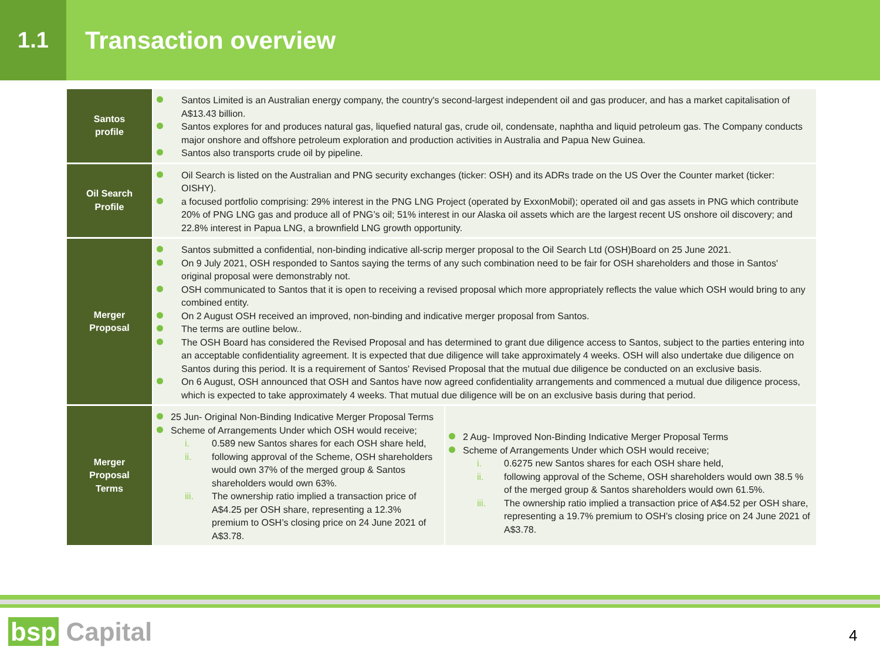1.1
Transaction overview
| Santos profile | Santos Limited is an Australian energy company, the country's second-largest independent oil and gas producer, and has a market capitalisation of A$13.43 billion. Santos explores for and produces natural gas, liquefied natural gas, crude oil, condensate, naphtha and liquid petroleum gas. The Company conducts major onshore and offshore petroleum exploration and production activities in Australia and Papua New Guinea. Santos also transports crude oil by pipeline. | |
| Oil Search Profile | Oil Search is listed on the Australian and PNG security exchanges (ticker: OSH) and its ADRs trade on the US Over the Counter market (ticker: OISHY). a focused portfolio comprising: 29% interest in the PNG LNG Project (operated by ExxonMobil); operated oil and gas assets in PNG which contribute 20% of PNG LNG gas and produce all of PNG’s oil; 51% interest in our Alaska oil assets which are the largest recent US onshore oil discovery; and 22.8% interest in Papua LNG, a brownfield LNG growth opportunity. | |
| Merger Proposal | Santos submitted a confidential, non-binding indicative all-scrip merger proposal to the Oil Search Ltd (OSH)Board on 25 June 2021. On 9 July 2021, OSH responded to Santos saying the terms of any such combination need to be fair for OSH shareholders and those in Santos' original proposal were demonstrably not. OSH communicated to Santos that it is open to receiving a revised proposal which more appropriately reflects the value which OSH would bring to any combined entity. On 2 August OSH received an improved, non-binding and indicative merger proposal from Santos. The terms are outline below.. The OSH Board has considered the Revised Proposal and has determined to grant due diligence access to Santos, subject to the parties entering into an acceptable confidentiality agreement. It is expected that due diligence will take approximately 4 weeks. OSH will also undertake due diligence on Santos during this period. It is a requirement of Santos' Revised Proposal that the mutual due diligence be conducted on an exclusive basis. On 6 August, OSH announced that OSH and Santos have now agreed confidentiality arrangements and commenced a mutual due diligence process, which is expected to take approximately 4 weeks. That mutual due diligence will be on an exclusive basis during that period. | |
| Merger Proposal Terms | 25 Jun- Original Non-Binding Indicative Merger Proposal Terms Scheme of Arrangements Under which OSH would receive; i. 0.589 new Santos shares for each OSH share held, ii. following approval of the Scheme, OSH shareholders would own 37% of the merged group & Santos shareholders would own 63%. iii. The ownership ratio implied a transaction price of A$4.25 per OSH share, representing a 12.3% premium to OSH’s closing price on 24 June 2021 of A$3.78. | 2 Aug- Improved Non-Binding Indicative Merger Proposal Terms Scheme of Arrangements Under which OSH would receive; i. 0.6275 new Santos shares for each OSH share held, ii. following approval of the Scheme, OSH shareholders would own 38.5 % of the merged group & Santos shareholders would own 61.5%. iii. The ownership ratio implied a transaction price of A$4.52 per OSH share, representing a 19.7% premium to OSH’s closing price on 24 June 2021 of A$3.78. |
bsp Capital 4